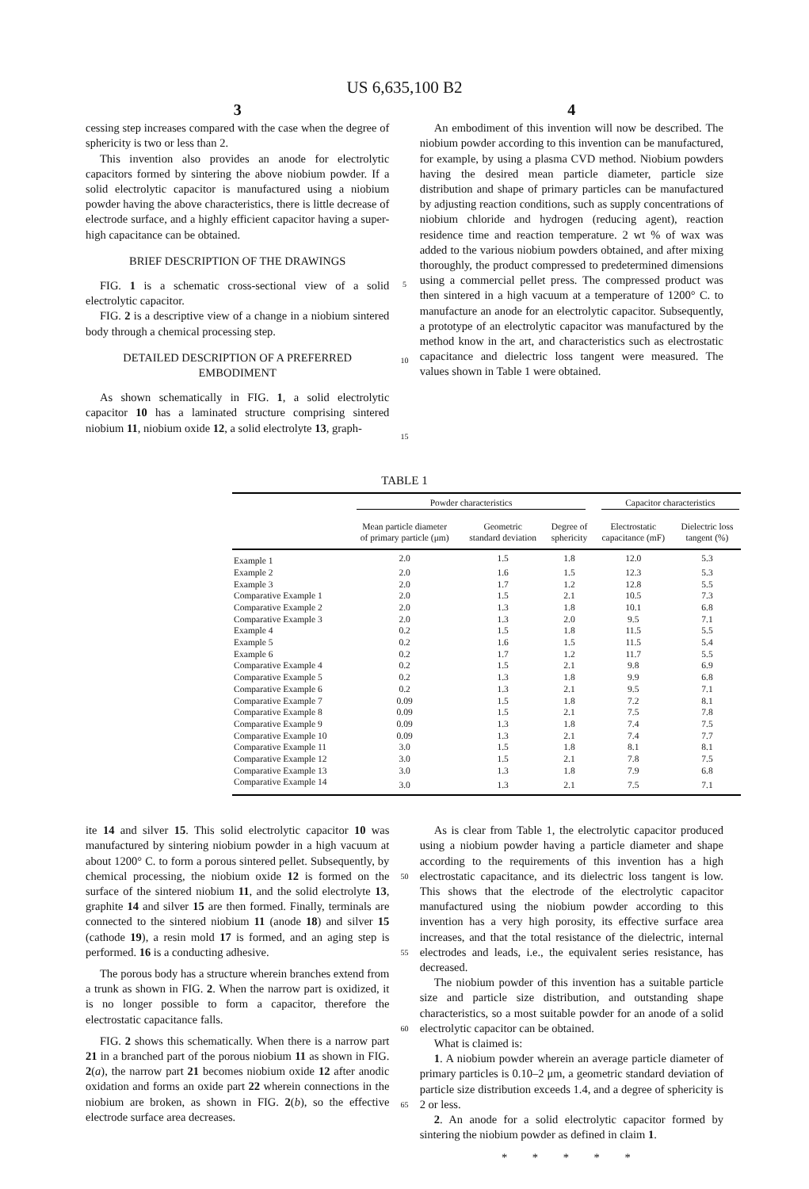US 6,635,100 B2
3
cessing step increases compared with the case when the degree of sphericity is two or less than 2.
This invention also provides an anode for electrolytic capacitors formed by sintering the above niobium powder. If a solid electrolytic capacitor is manufactured using a niobium powder having the above characteristics, there is little decrease of electrode surface, and a highly efficient capacitor having a super-high capacitance can be obtained.
BRIEF DESCRIPTION OF THE DRAWINGS
FIG. 1 is a schematic cross-sectional view of a solid electrolytic capacitor.
FIG. 2 is a descriptive view of a change in a niobium sintered body through a chemical processing step.
DETAILED DESCRIPTION OF A PREFERRED EMBODIMENT
As shown schematically in FIG. 1, a solid electrolytic capacitor 10 has a laminated structure comprising sintered niobium 11, niobium oxide 12, a solid electrolyte 13, graph-
5
10
15
4
An embodiment of this invention will now be described. The niobium powder according to this invention can be manufactured, for example, by using a plasma CVD method. Niobium powders having the desired mean particle diameter, particle size distribution and shape of primary particles can be manufactured by adjusting reaction conditions, such as supply concentrations of niobium chloride and hydrogen (reducing agent), reaction residence time and reaction temperature. 2 wt % of wax was added to the various niobium powders obtained, and after mixing thoroughly, the product compressed to predetermined dimensions using a commercial pellet press. The compressed product was then sintered in a high vacuum at a temperature of 1200° C. to manufacture an anode for an electrolytic capacitor. Subsequently, a prototype of an electrolytic capacitor was manufactured by the method know in the art, and characteristics such as electrostatic capacitance and dielectric loss tangent were measured. The values shown in Table 1 were obtained.
TABLE 1
| | Powder characteristics | | | Capacitor characteristics | |
| --- | --- | --- | --- | --- | --- |
| | Mean particle diameter of primary particle (μm) | Geometric standard deviation | Degree of sphericity | Electrostatic capacitance (mF) | Dielectric loss tangent (%) |
| Example 1 | 2.0 | 1.5 | 1.8 | 12.0 | 5.3 |
| Example 2 | 2.0 | 1.6 | 1.5 | 12.3 | 5.3 |
| Example 3 | 2.0 | 1.7 | 1.2 | 12.8 | 5.5 |
| Comparative Example 1 | 2.0 | 1.5 | 2.1 | 10.5 | 7.3 |
| Comparative Example 2 | 2.0 | 1.3 | 1.8 | 10.1 | 6.8 |
| Comparative Example 3 | 2.0 | 1.3 | 2.0 | 9.5 | 7.1 |
| Example 4 | 0.2 | 1.5 | 1.8 | 11.5 | 5.5 |
| Example 5 | 0.2 | 1.6 | 1.5 | 11.5 | 5.4 |
| Example 6 | 0.2 | 1.7 | 1.2 | 11.7 | 5.5 |
| Comparative Example 4 | 0.2 | 1.5 | 2.1 | 9.8 | 6.9 |
| Comparative Example 5 | 0.2 | 1.3 | 1.8 | 9.9 | 6.8 |
| Comparative Example 6 | 0.2 | 1.3 | 2.1 | 9.5 | 7.1 |
| Comparative Example 7 | 0.09 | 1.5 | 1.8 | 7.2 | 8.1 |
| Comparative Example 8 | 0.09 | 1.5 | 2.1 | 7.5 | 7.8 |
| Comparative Example 9 | 0.09 | 1.3 | 1.8 | 7.4 | 7.5 |
| Comparative Example 10 | 0.09 | 1.3 | 2.1 | 7.4 | 7.7 |
| Comparative Example 11 | 3.0 | 1.5 | 1.8 | 8.1 | 8.1 |
| Comparative Example 12 | 3.0 | 1.5 | 2.1 | 7.8 | 7.5 |
| Comparative Example 13 | 3.0 | 1.3 | 1.8 | 7.9 | 6.8 |
| Comparative Example 14 | 3.0 | 1.3 | 2.1 | 7.5 | 7.1 |
ite 14 and silver 15. This solid electrolytic capacitor 10 was manufactured by sintering niobium powder in a high vacuum at about 1200° C. to form a porous sintered pellet. Subsequently, by chemical processing, the niobium oxide 12 is formed on the surface of the sintered niobium 11, and the solid electrolyte 13, graphite 14 and silver 15 are then formed. Finally, terminals are connected to the sintered niobium 11 (anode 18) and silver 15 (cathode 19), a resin mold 17 is formed, and an aging step is performed. 16 is a conducting adhesive.
The porous body has a structure wherein branches extend from a trunk as shown in FIG. 2. When the narrow part is oxidized, it is no longer possible to form a capacitor, therefore the electrostatic capacitance falls.
FIG. 2 shows this schematically. When there is a narrow part 21 in a branched part of the porous niobium 11 as shown in FIG. 2(a), the narrow part 21 becomes niobium oxide 12 after anodic oxidation and forms an oxide part 22 wherein connections in the niobium are broken, as shown in FIG. 2(b), so the effective electrode surface area decreases.
50
55
60
65
As is clear from Table 1, the electrolytic capacitor produced using a niobium powder having a particle diameter and shape according to the requirements of this invention has a high electrostatic capacitance, and its dielectric loss tangent is low. This shows that the electrode of the electrolytic capacitor manufactured using the niobium powder according to this invention has a very high porosity, its effective surface area increases, and that the total resistance of the dielectric, internal electrodes and leads, i.e., the equivalent series resistance, has decreased.
The niobium powder of this invention has a suitable particle size and particle size distribution, and outstanding shape characteristics, so a most suitable powder for an anode of a solid electrolytic capacitor can be obtained.
What is claimed is:
1. A niobium powder wherein an average particle diameter of primary particles is 0.10–2 μm, a geometric standard deviation of particle size distribution exceeds 1.4, and a degree of sphericity is 2 or less.
2. An anode for a solid electrolytic capacitor formed by sintering the niobium powder as defined in claim 1.
* * * * *